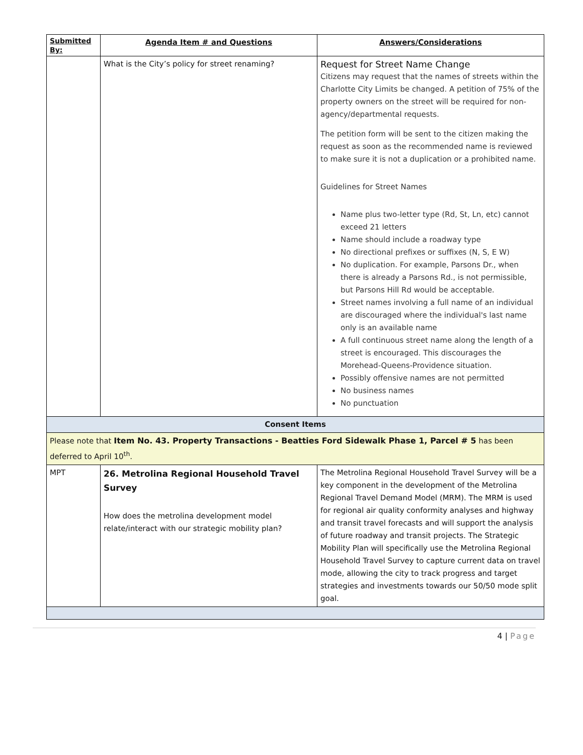| Submitted By: | Agenda Item # and Questions | Answers/Considerations |
| --- | --- | --- |
| | What is the City’s policy for street renaming? | Request for Street Name Change Citizens may request that the names of streets within the Charlotte City Limits be changed. A petition of 75% of the property owners on the street will be required for non-agency/departmental requests. The petition form will be sent to the citizen making the request as soon as the recommended name is reviewed to make sure it is not a duplication or a prohibited name. Guidelines for Street Names Name plus two-letter type (Rd, St, Ln, etc) cannot exceed 21 letters Name should include a roadway type No directional prefixes or suffixes (N, S, E W) No duplication. For example, Parsons Dr., when there is already a Parsons Rd., is not permissible, but Parsons Hill Rd would be acceptable. Street names involving a full name of an individual are discouraged where the individual's last name only is an available name A full continuous street name along the length of a street is encouraged. This discourages the Morehead-Queens-Providence situation. Possibly offensive names are not permitted No business names No punctuation |
| Consent Items | | |
| Please note that Item No. 43. Property Transactions - Beatties Ford Sidewalk Phase 1, Parcel # 5 has been deferred to April 10<sup>th</sup>. | | |
| MPT | 26. Metrolina Regional Household Travel Survey How does the metrolina development model relate/interact with our strategic mobility plan? | The Metrolina Regional Household Travel Survey will be a key component in the development of the Metrolina Regional Travel Demand Model (MRM). The MRM is used for regional air quality conformity analyses and highway and transit travel forecasts and will support the analysis of future roadway and transit projects. The Strategic Mobility Plan will specifically use the Metrolina Regional Household Travel Survey to capture current data on travel mode, allowing the city to track progress and target strategies and investments towards our 50/50 mode split goal. |
4 | Page